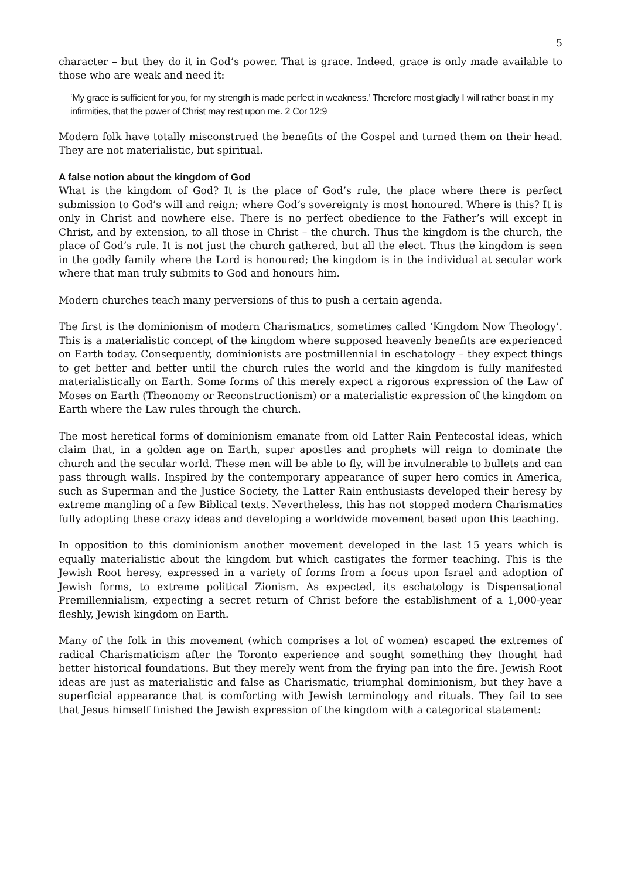5
character – but they do it in God’s power. That is grace. Indeed, grace is only made available to those who are weak and need it:
‘My grace is sufficient for you, for my strength is made perfect in weakness.’ Therefore most gladly I will rather boast in my infirmities, that the power of Christ may rest upon me. 2 Cor 12:9
Modern folk have totally misconstrued the benefits of the Gospel and turned them on their head. They are not materialistic, but spiritual.
A false notion about the kingdom of God
What is the kingdom of God? It is the place of God’s rule, the place where there is perfect submission to God’s will and reign; where God’s sovereignty is most honoured. Where is this? It is only in Christ and nowhere else. There is no perfect obedience to the Father’s will except in Christ, and by extension, to all those in Christ – the church. Thus the kingdom is the church, the place of God’s rule. It is not just the church gathered, but all the elect. Thus the kingdom is seen in the godly family where the Lord is honoured; the kingdom is in the individual at secular work where that man truly submits to God and honours him.
Modern churches teach many perversions of this to push a certain agenda.
The first is the dominionism of modern Charismatics, sometimes called ‘Kingdom Now Theology’. This is a materialistic concept of the kingdom where supposed heavenly benefits are experienced on Earth today. Consequently, dominionists are postmillennial in eschatology – they expect things to get better and better until the church rules the world and the kingdom is fully manifested materialistically on Earth. Some forms of this merely expect a rigorous expression of the Law of Moses on Earth (Theonomy or Reconstructionism) or a materialistic expression of the kingdom on Earth where the Law rules through the church.
The most heretical forms of dominionism emanate from old Latter Rain Pentecostal ideas, which claim that, in a golden age on Earth, super apostles and prophets will reign to dominate the church and the secular world. These men will be able to fly, will be invulnerable to bullets and can pass through walls. Inspired by the contemporary appearance of super hero comics in America, such as Superman and the Justice Society, the Latter Rain enthusiasts developed their heresy by extreme mangling of a few Biblical texts. Nevertheless, this has not stopped modern Charismatics fully adopting these crazy ideas and developing a worldwide movement based upon this teaching.
In opposition to this dominionism another movement developed in the last 15 years which is equally materialistic about the kingdom but which castigates the former teaching. This is the Jewish Root heresy, expressed in a variety of forms from a focus upon Israel and adoption of Jewish forms, to extreme political Zionism. As expected, its eschatology is Dispensational Premillennialism, expecting a secret return of Christ before the establishment of a 1,000-year fleshly, Jewish kingdom on Earth.
Many of the folk in this movement (which comprises a lot of women) escaped the extremes of radical Charismaticism after the Toronto experience and sought something they thought had better historical foundations. But they merely went from the frying pan into the fire. Jewish Root ideas are just as materialistic and false as Charismatic, triumphal dominionism, but they have a superficial appearance that is comforting with Jewish terminology and rituals. They fail to see that Jesus himself finished the Jewish expression of the kingdom with a categorical statement: